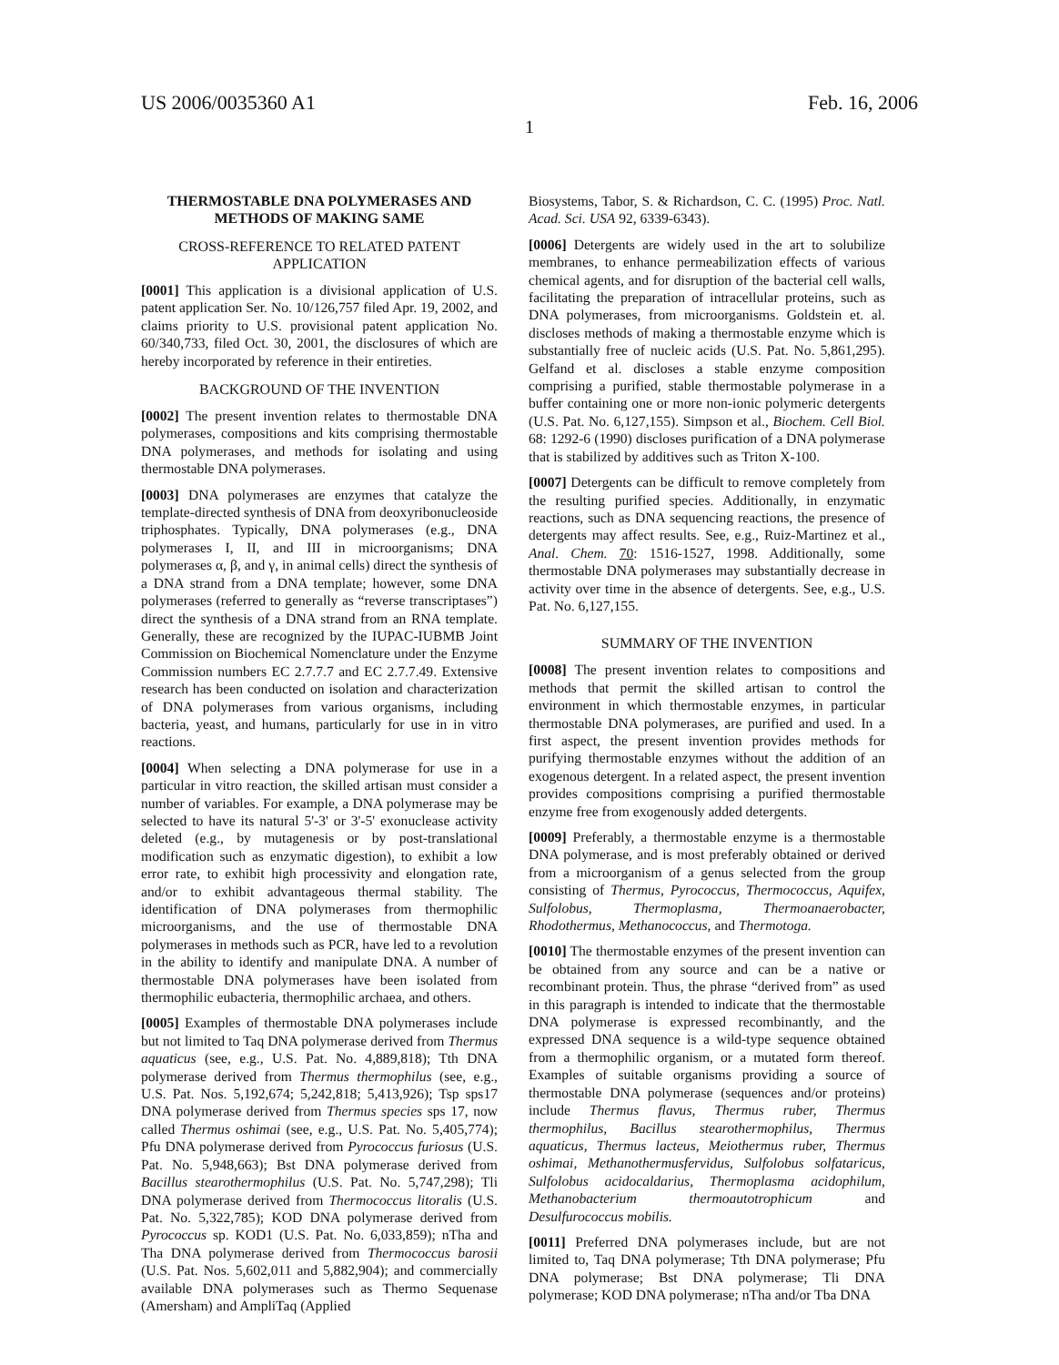US 2006/0035360 A1 Feb. 16, 2006
1
THERMOSTABLE DNA POLYMERASES AND METHODS OF MAKING SAME
CROSS-REFERENCE TO RELATED PATENT APPLICATION
[0001] This application is a divisional application of U.S. patent application Ser. No. 10/126,757 filed Apr. 19, 2002, and claims priority to U.S. provisional patent application No. 60/340,733, filed Oct. 30, 2001, the disclosures of which are hereby incorporated by reference in their entireties.
BACKGROUND OF THE INVENTION
[0002] The present invention relates to thermostable DNA polymerases, compositions and kits comprising thermostable DNA polymerases, and methods for isolating and using thermostable DNA polymerases.
[0003] DNA polymerases are enzymes that catalyze the template-directed synthesis of DNA from deoxyribonucleoside triphosphates. Typically, DNA polymerases (e.g., DNA polymerases I, II, and III in microorganisms; DNA polymerases α, β, and γ, in animal cells) direct the synthesis of a DNA strand from a DNA template; however, some DNA polymerases (referred to generally as “reverse transcriptases”) direct the synthesis of a DNA strand from an RNA template. Generally, these are recognized by the IUPAC-IUBMB Joint Commission on Biochemical Nomenclature under the Enzyme Commission numbers EC 2.7.7.7 and EC 2.7.7.49. Extensive research has been conducted on isolation and characterization of DNA polymerases from various organisms, including bacteria, yeast, and humans, particularly for use in in vitro reactions.
[0004] When selecting a DNA polymerase for use in a particular in vitro reaction, the skilled artisan must consider a number of variables. For example, a DNA polymerase may be selected to have its natural 5'-3' or 3'-5' exonuclease activity deleted (e.g., by mutagenesis or by post-translational modification such as enzymatic digestion), to exhibit a low error rate, to exhibit high processivity and elongation rate, and/or to exhibit advantageous thermal stability. The identification of DNA polymerases from thermophilic microorganisms, and the use of thermostable DNA polymerases in methods such as PCR, have led to a revolution in the ability to identify and manipulate DNA. A number of thermostable DNA polymerases have been isolated from thermophilic eubacteria, thermophilic archaea, and others.
[0005] Examples of thermostable DNA polymerases include but not limited to Taq DNA polymerase derived from Thermus aquaticus (see, e.g., U.S. Pat. No. 4,889,818); Tth DNA polymerase derived from Thermus thermophilus (see, e.g., U.S. Pat. Nos. 5,192,674; 5,242,818; 5,413,926); Tsp sps17 DNA polymerase derived from Thermus species sps 17, now called Thermus oshimai (see, e.g., U.S. Pat. No. 5,405,774); Pfu DNA polymerase derived from Pyrococcus furiosus (U.S. Pat. No. 5,948,663); Bst DNA polymerase derived from Bacillus stearothermophilus (U.S. Pat. No. 5,747,298); Tli DNA polymerase derived from Thermococcus litoralis (U.S. Pat. No. 5,322,785); KOD DNA polymerase derived from Pyrococcus sp. KOD1 (U.S. Pat. No. 6,033,859); nTha and Tha DNA polymerase derived from Thermococcus barosii (U.S. Pat. Nos. 5,602,011 and 5,882,904); and commercially available DNA polymerases such as Thermo Sequenase (Amersham) and AmpliTaq (Applied
Biosystems, Tabor, S. & Richardson, C. C. (1995) Proc. Natl. Acad. Sci. USA 92, 6339-6343).
[0006] Detergents are widely used in the art to solubilize membranes, to enhance permeabilization effects of various chemical agents, and for disruption of the bacterial cell walls, facilitating the preparation of intracellular proteins, such as DNA polymerases, from microorganisms. Goldstein et. al. discloses methods of making a thermostable enzyme which is substantially free of nucleic acids (U.S. Pat. No. 5,861,295). Gelfand et al. discloses a stable enzyme composition comprising a purified, stable thermostable polymerase in a buffer containing one or more non-ionic polymeric detergents (U.S. Pat. No. 6,127,155). Simpson et al., Biochem. Cell Biol. 68: 1292-6 (1990) discloses purification of a DNA polymerase that is stabilized by additives such as Triton X-100.
[0007] Detergents can be difficult to remove completely from the resulting purified species. Additionally, in enzymatic reactions, such as DNA sequencing reactions, the presence of detergents may affect results. See, e.g., Ruiz-Martinez et al., Anal. Chem. 70: 1516-1527, 1998. Additionally, some thermostable DNA polymerases may substantially decrease in activity over time in the absence of detergents. See, e.g., U.S. Pat. No. 6,127,155.
SUMMARY OF THE INVENTION
[0008] The present invention relates to compositions and methods that permit the skilled artisan to control the environment in which thermostable enzymes, in particular thermostable DNA polymerases, are purified and used. In a first aspect, the present invention provides methods for purifying thermostable enzymes without the addition of an exogenous detergent. In a related aspect, the present invention provides compositions comprising a purified thermostable enzyme free from exogenously added detergents.
[0009] Preferably, a thermostable enzyme is a thermostable DNA polymerase, and is most preferably obtained or derived from a microorganism of a genus selected from the group consisting of Thermus, Pyrococcus, Thermococcus, Aquifex, Sulfolobus, Thermoplasma, Thermoanaerobacter, Rhodothermus, Methanococcus, and Thermotoga.
[0010] The thermostable enzymes of the present invention can be obtained from any source and can be a native or recombinant protein. Thus, the phrase “derived from” as used in this paragraph is intended to indicate that the thermostable DNA polymerase is expressed recombinantly, and the expressed DNA sequence is a wild-type sequence obtained from a thermophilic organism, or a mutated form thereof. Examples of suitable organisms providing a source of thermostable DNA polymerase (sequences and/or proteins) include Thermus flavus, Thermus ruber, Thermus thermophilus, Bacillus stearothermophilus, Thermus aquaticus, Thermus lacteus, Meiothermus ruber, Thermus oshimai, Methanothermusfervidus, Sulfolobus solfataricus, Sulfolobus acidocaldarius, Thermoplasma acidophilum, Methanobacterium thermoautotrophicum and Desulfurococcus mobilis.
[0011] Preferred DNA polymerases include, but are not limited to, Taq DNA polymerase; Tth DNA polymerase; Pfu DNA polymerase; Bst DNA polymerase; Tli DNA polymerase; KOD DNA polymerase; nTha and/or Tba DNA